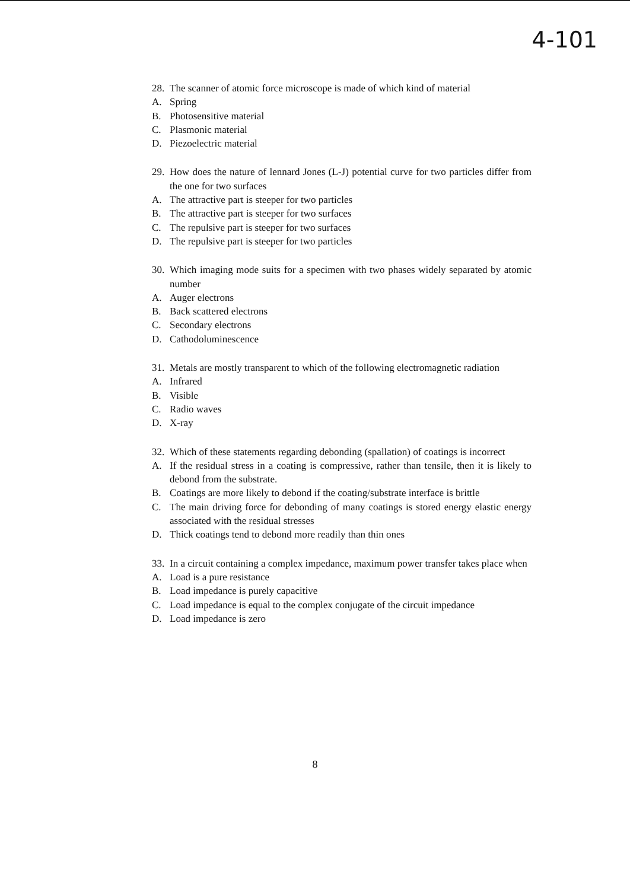4-101
28. The scanner of atomic force microscope is made of which kind of material
A. Spring
B. Photosensitive material
C. Plasmonic material
D. Piezoelectric material
29. How does the nature of lennard Jones (L-J) potential curve for two particles differ from the one for two surfaces
A. The attractive part is steeper for two particles
B. The attractive part is steeper for two surfaces
C. The repulsive part is steeper for two surfaces
D. The repulsive part is steeper for two particles
30. Which imaging mode suits for a specimen with two phases widely separated by atomic number
A. Auger electrons
B. Back scattered electrons
C. Secondary electrons
D. Cathodoluminescence
31. Metals are mostly transparent to which of the following electromagnetic radiation
A. Infrared
B. Visible
C. Radio waves
D. X-ray
32. Which of these statements regarding debonding (spallation) of coatings is incorrect
A. If the residual stress in a coating is compressive, rather than tensile, then it is likely to debond from the substrate.
B. Coatings are more likely to debond if the coating/substrate interface is brittle
C. The main driving force for debonding of many coatings is stored energy elastic energy associated with the residual stresses
D. Thick coatings tend to debond more readily than thin ones
33. In a circuit containing a complex impedance, maximum power transfer takes place when
A. Load is a pure resistance
B. Load impedance is purely capacitive
C. Load impedance is equal to the complex conjugate of the circuit impedance
D. Load impedance is zero
8